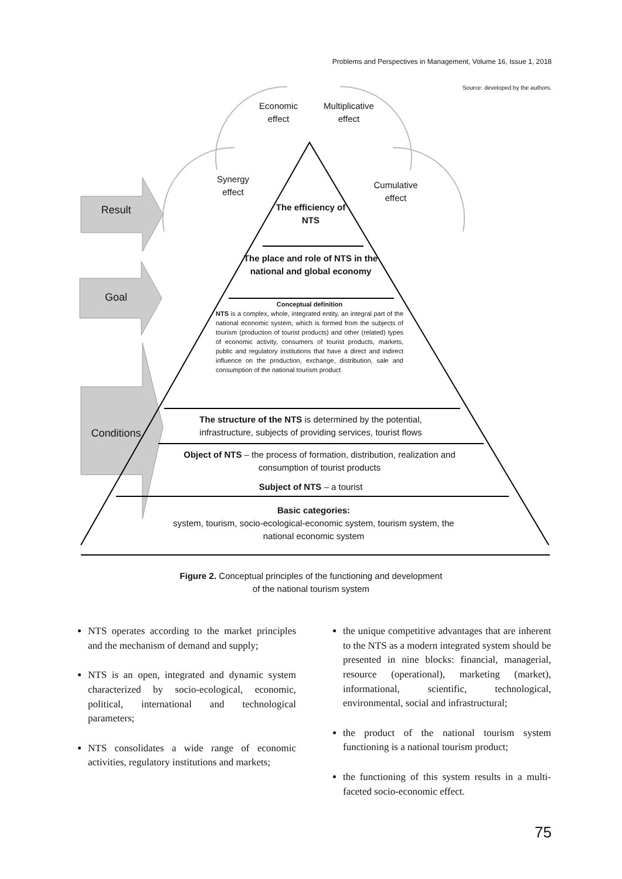Problems and Perspectives in Management, Volume 16, Issue 1, 2018
Source: developed by the authors.
Economic effect
Multiplicative effect
Synergy effect
Cumulative effect
Result
Goal
Conditions
The efficiency of NTS
The place and role of NTS in the national and global economy
Conceptual definition
NTS is a complex, whole, integrated entity, an integral part of the national economic system, which is formed from the subjects of tourism (production of tourist products) and other (related) types of economic activity, consumers of tourist products, markets, public and regulatory institutions that have a direct and indirect influence on the production, exchange, distribution, sale and consumption of the national tourism product
The structure of the NTS is determined by the potential, infrastructure, subjects of providing services, tourist flows
Object of NTS – the process of formation, distribution, realization and consumption of tourist products
Subject of NTS – a tourist
Basic categories:
system, tourism, socio-ecological-economic system, tourism system, the national economic system
Figure 2. Conceptual principles of the functioning and development
of the national tourism system
NTS operates according to the market principles and the mechanism of demand and supply;
NTS is an open, integrated and dynamic system characterized by socio-ecological, economic, political, international and technological parameters;
NTS consolidates a wide range of economic activities, regulatory institutions and markets;
the unique competitive advantages that are inherent to the NTS as a modern integrated system should be presented in nine blocks: financial, managerial, resource (operational), marketing (market), informational, scientific, technological, environmental, social and infrastructural;
the product of the national tourism system functioning is a national tourism product;
the functioning of this system results in a multi-faceted socio-economic effect.
75